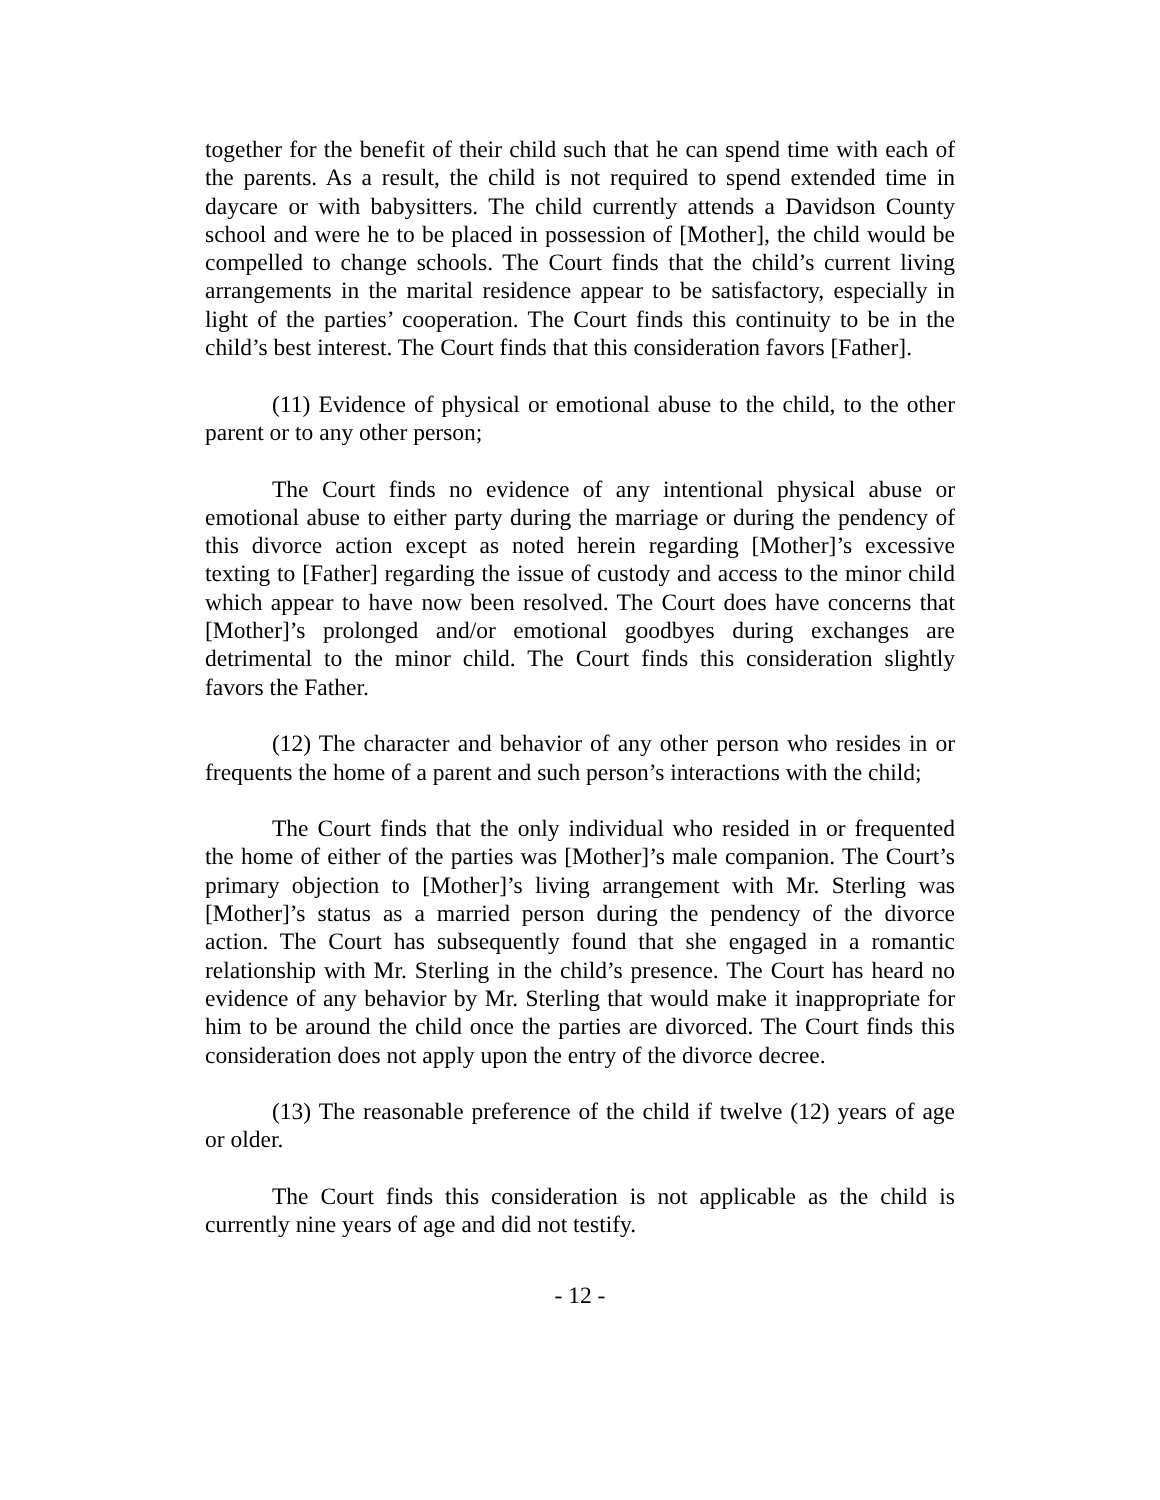together for the benefit of their child such that he can spend time with each of the parents. As a result, the child is not required to spend extended time in daycare or with babysitters. The child currently attends a Davidson County school and were he to be placed in possession of [Mother], the child would be compelled to change schools. The Court finds that the child’s current living arrangements in the marital residence appear to be satisfactory, especially in light of the parties’ cooperation. The Court finds this continuity to be in the child’s best interest. The Court finds that this consideration favors [Father].
(11) Evidence of physical or emotional abuse to the child, to the other parent or to any other person;
The Court finds no evidence of any intentional physical abuse or emotional abuse to either party during the marriage or during the pendency of this divorce action except as noted herein regarding [Mother]’s excessive texting to [Father] regarding the issue of custody and access to the minor child which appear to have now been resolved. The Court does have concerns that [Mother]’s prolonged and/or emotional goodbyes during exchanges are detrimental to the minor child. The Court finds this consideration slightly favors the Father.
(12) The character and behavior of any other person who resides in or frequents the home of a parent and such person’s interactions with the child;
The Court finds that the only individual who resided in or frequented the home of either of the parties was [Mother]’s male companion. The Court’s primary objection to [Mother]’s living arrangement with Mr. Sterling was [Mother]’s status as a married person during the pendency of the divorce action. The Court has subsequently found that she engaged in a romantic relationship with Mr. Sterling in the child’s presence. The Court has heard no evidence of any behavior by Mr. Sterling that would make it inappropriate for him to be around the child once the parties are divorced. The Court finds this consideration does not apply upon the entry of the divorce decree.
(13) The reasonable preference of the child if twelve (12) years of age or older.
The Court finds this consideration is not applicable as the child is currently nine years of age and did not testify.
- 12 -